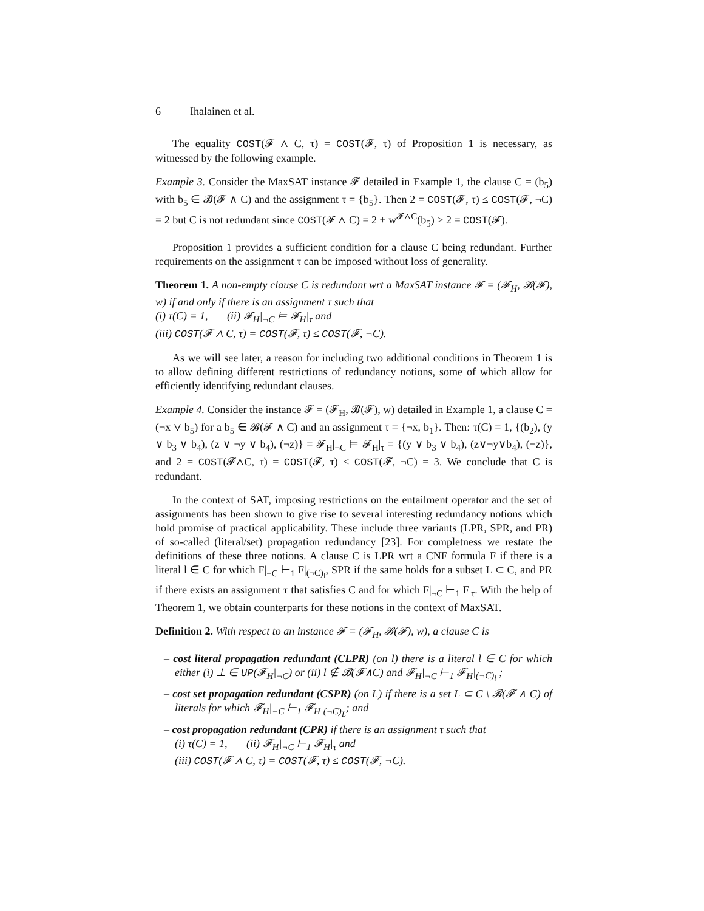6 Ihalainen et al.
The equality COST(𝓕 ∧ C, τ) = COST(𝓕, τ) of Proposition 1 is necessary, as witnessed by the following example.
Example 3. Consider the MaxSAT instance 𝓕 detailed in Example 1, the clause C = (b<sub>5</sub>) with b<sub>5</sub> ∈ 𝓑(𝓕 ∧ C) and the assignment τ = {b<sub>5</sub>}. Then 2 = COST(𝓕, τ) ≤ COST(𝓕, ¬C) = 2 but C is not redundant since COST(𝓕 ∧ C) = 2 + w<sup>𝓕∧C</sup>(b<sub>5</sub>) > 2 = COST(𝓕).
Proposition 1 provides a sufficient condition for a clause C being redundant. Further requirements on the assignment τ can be imposed without loss of generality.
Theorem 1. A non-empty clause C is redundant wrt a MaxSAT instance 𝓕 = (𝓕<sub>H</sub>, 𝓑(𝓕), w) if and only if there is an assignment τ such that
(i) τ(C) = 1, (ii) 𝓕<sub>H</sub>|<sub>¬C</sub> ⊨ 𝓕<sub>H</sub>|<sub>τ</sub> and
(iii) COST(𝓕 ∧ C, τ) = COST(𝓕, τ) ≤ COST(𝓕, ¬C).
As we will see later, a reason for including two additional conditions in Theorem 1 is to allow defining different restrictions of redundancy notions, some of which allow for efficiently identifying redundant clauses.
Example 4. Consider the instance 𝓕 = (𝓕<sub>H</sub>, 𝓑(𝓕), w) detailed in Example 1, a clause C = (¬x ∨ b<sub>5</sub>) for a b<sub>5</sub> ∈ 𝓑(𝓕 ∧ C) and an assignment τ = {¬x, b<sub>1</sub>}. Then: τ(C) = 1, {(b<sub>2</sub>), (y ∨ b<sub>3</sub> ∨ b<sub>4</sub>), (z ∨ ¬y ∨ b<sub>4</sub>), (¬z)} = 𝓕<sub>H</sub>|<sub>¬C</sub> ⊨ 𝓕<sub>H</sub>|<sub>τ</sub> = {(y ∨ b<sub>3</sub> ∨ b<sub>4</sub>), (z∨¬y∨b<sub>4</sub>), (¬z)}, and 2 = COST(𝓕∧C, τ) = COST(𝓕, τ) ≤ COST(𝓕, ¬C) = 3. We conclude that C is redundant.
In the context of SAT, imposing restrictions on the entailment operator and the set of assignments has been shown to give rise to several interesting redundancy notions which hold promise of practical applicability. These include three variants (LPR, SPR, and PR) of so-called (literal/set) propagation redundancy [23]. For completness we restate the definitions of these three notions. A clause C is LPR wrt a CNF formula F if there is a literal l ∈ C for which F|<sub>¬C</sub> ⊢<sub>1</sub> F|<sub>(¬C)<sub>l</sub></sub>, SPR if the same holds for a subset L ⊂ C, and PR if there exists an assignment τ that satisfies C and for which F|<sub>¬C</sub> ⊢<sub>1</sub> F|<sub>τ</sub>. With the help of Theorem 1, we obtain counterparts for these notions in the context of MaxSAT.
Definition 2. With respect to an instance 𝓕 = (𝓕<sub>H</sub>, 𝓑(𝓕), w), a clause C is
– cost literal propagation redundant (CLPR) (on l) there is a literal l ∈ C for which either (i) ⊥ ∈ UP(𝓕<sub>H</sub>|<sub>¬C</sub>) or (ii) l ∉ 𝓑(𝓕∧C) and 𝓕<sub>H</sub>|<sub>¬C</sub> ⊢<sub>1</sub> 𝓕<sub>H</sub>|<sub>(¬C)<sub>l</sub></sub> ;
– cost set propagation redundant (CSPR) (on L) if there is a set L ⊂ C \ 𝓑(𝓕 ∧ C) of literals for which 𝓕<sub>H</sub>|<sub>¬C</sub> ⊢<sub>1</sub> 𝓕<sub>H</sub>|<sub>(¬C)<sub>L</sub></sub>; and
– cost propagation redundant (CPR) if there is an assignment τ such that
(i) τ(C) = 1, (ii) 𝓕<sub>H</sub>|<sub>¬C</sub> ⊢<sub>1</sub> 𝓕<sub>H</sub>|<sub>τ</sub> and
(iii) COST(𝓕 ∧ C, τ) = COST(𝓕, τ) ≤ COST(𝓕, ¬C).